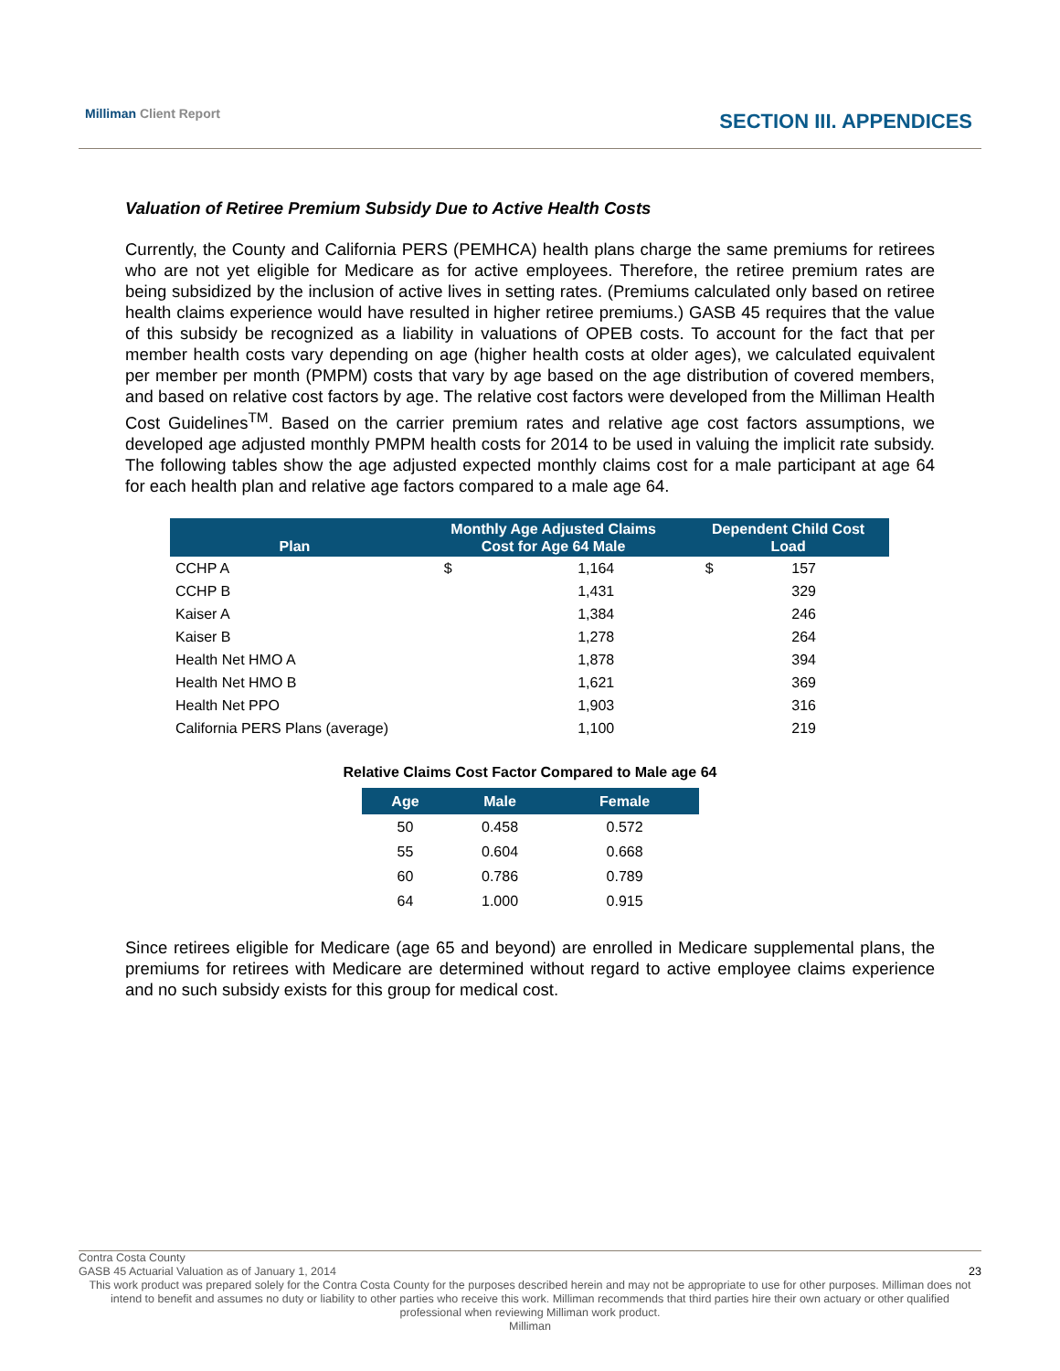Milliman Client Report
SECTION III. APPENDICES
Valuation of Retiree Premium Subsidy Due to Active Health Costs
Currently, the County and California PERS (PEMHCA) health plans charge the same premiums for retirees who are not yet eligible for Medicare as for active employees. Therefore, the retiree premium rates are being subsidized by the inclusion of active lives in setting rates. (Premiums calculated only based on retiree health claims experience would have resulted in higher retiree premiums.) GASB 45 requires that the value of this subsidy be recognized as a liability in valuations of OPEB costs. To account for the fact that per member health costs vary depending on age (higher health costs at older ages), we calculated equivalent per member per month (PMPM) costs that vary by age based on the age distribution of covered members, and based on relative cost factors by age. The relative cost factors were developed from the Milliman Health Cost Guidelines<sup>TM</sup>. Based on the carrier premium rates and relative age cost factors assumptions, we developed age adjusted monthly PMPM health costs for 2014 to be used in valuing the implicit rate subsidy. The following tables show the age adjusted expected monthly claims cost for a male participant at age 64 for each health plan and relative age factors compared to a male age 64.
| Plan | Monthly Age Adjusted Claims Cost for Age 64 Male | | Dependent Child Cost Load | |
| --- | --- | --- | --- | --- |
| CCHP A | $ | 1,164 | $ | 157 |
| CCHP B | | 1,431 | | 329 |
| Kaiser A | | 1,384 | | 246 |
| Kaiser B | | 1,278 | | 264 |
| Health Net HMO A | | 1,878 | | 394 |
| Health Net HMO B | | 1,621 | | 369 |
| Health Net PPO | | 1,903 | | 316 |
| California PERS Plans (average) | | 1,100 | | 219 |
Relative Claims Cost Factor Compared to Male age 64
| Age | Male | Female |
| --- | --- | --- |
| 50 | 0.458 | 0.572 |
| 55 | 0.604 | 0.668 |
| 60 | 0.786 | 0.789 |
| 64 | 1.000 | 0.915 |
Since retirees eligible for Medicare (age 65 and beyond) are enrolled in Medicare supplemental plans, the premiums for retirees with Medicare are determined without regard to active employee claims experience and no such subsidy exists for this group for medical cost.
Contra Costa County
GASB 45 Actuarial Valuation as of January 1, 2014 23
This work product was prepared solely for the Contra Costa County for the purposes described herein and may not be appropriate to use for other purposes. Milliman does not intend to benefit and assumes no duty or liability to other parties who receive this work. Milliman recommends that third parties hire their own actuary or other qualified professional when reviewing Milliman work product.
Milliman